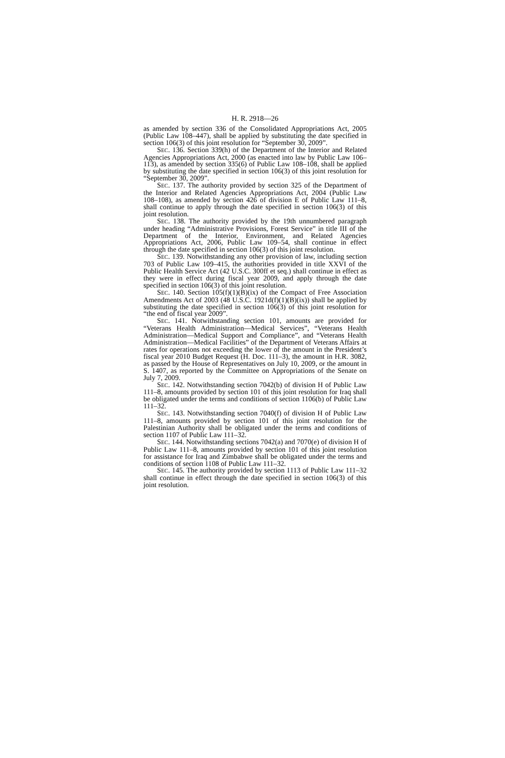H. R. 2918—26
as amended by section 336 of the Consolidated Appropriations Act, 2005 (Public Law 108–447), shall be applied by substituting the date specified in section 106(3) of this joint resolution for “September 30, 2009”.
SEC. 136. Section 339(h) of the Department of the Interior and Related Agencies Appropriations Act, 2000 (as enacted into law by Public Law 106–113), as amended by section 335(6) of Public Law 108–108, shall be applied by substituting the date specified in section 106(3) of this joint resolution for “September 30, 2009”.
SEC. 137. The authority provided by section 325 of the Department of the Interior and Related Agencies Appropriations Act, 2004 (Public Law 108–108), as amended by section 426 of division E of Public Law 111–8, shall continue to apply through the date specified in section 106(3) of this joint resolution.
SEC. 138. The authority provided by the 19th unnumbered paragraph under heading “Administrative Provisions, Forest Service” in title III of the Department of the Interior, Environment, and Related Agencies Appropriations Act, 2006, Public Law 109–54, shall continue in effect through the date specified in section 106(3) of this joint resolution.
SEC. 139. Notwithstanding any other provision of law, including section 703 of Public Law 109–415, the authorities provided in title XXVI of the Public Health Service Act (42 U.S.C. 300ff et seq.) shall continue in effect as they were in effect during fiscal year 2009, and apply through the date specified in section 106(3) of this joint resolution.
SEC. 140. Section 105(f)(1)(B)(ix) of the Compact of Free Association Amendments Act of 2003 (48 U.S.C. 1921d(f)(1)(B)(ix)) shall be applied by substituting the date specified in section 106(3) of this joint resolution for “the end of fiscal year 2009”.
SEC. 141. Notwithstanding section 101, amounts are provided for “Veterans Health Administration—Medical Services”, “Veterans Health Administration—Medical Support and Compliance”, and “Veterans Health Administration—Medical Facilities” of the Department of Veterans Affairs at rates for operations not exceeding the lower of the amount in the President’s fiscal year 2010 Budget Request (H. Doc. 111–3), the amount in H.R. 3082, as passed by the House of Representatives on July 10, 2009, or the amount in S. 1407, as reported by the Committee on Appropriations of the Senate on July 7, 2009.
SEC. 142. Notwithstanding section 7042(b) of division H of Public Law 111–8, amounts provided by section 101 of this joint resolution for Iraq shall be obligated under the terms and conditions of section 1106(b) of Public Law 111–32.
SEC. 143. Notwithstanding section 7040(f) of division H of Public Law 111–8, amounts provided by section 101 of this joint resolution for the Palestinian Authority shall be obligated under the terms and conditions of section 1107 of Public Law 111–32.
SEC. 144. Notwithstanding sections 7042(a) and 7070(e) of division H of Public Law 111–8, amounts provided by section 101 of this joint resolution for assistance for Iraq and Zimbabwe shall be obligated under the terms and conditions of section 1108 of Public Law 111–32.
SEC. 145. The authority provided by section 1113 of Public Law 111–32 shall continue in effect through the date specified in section 106(3) of this joint resolution.